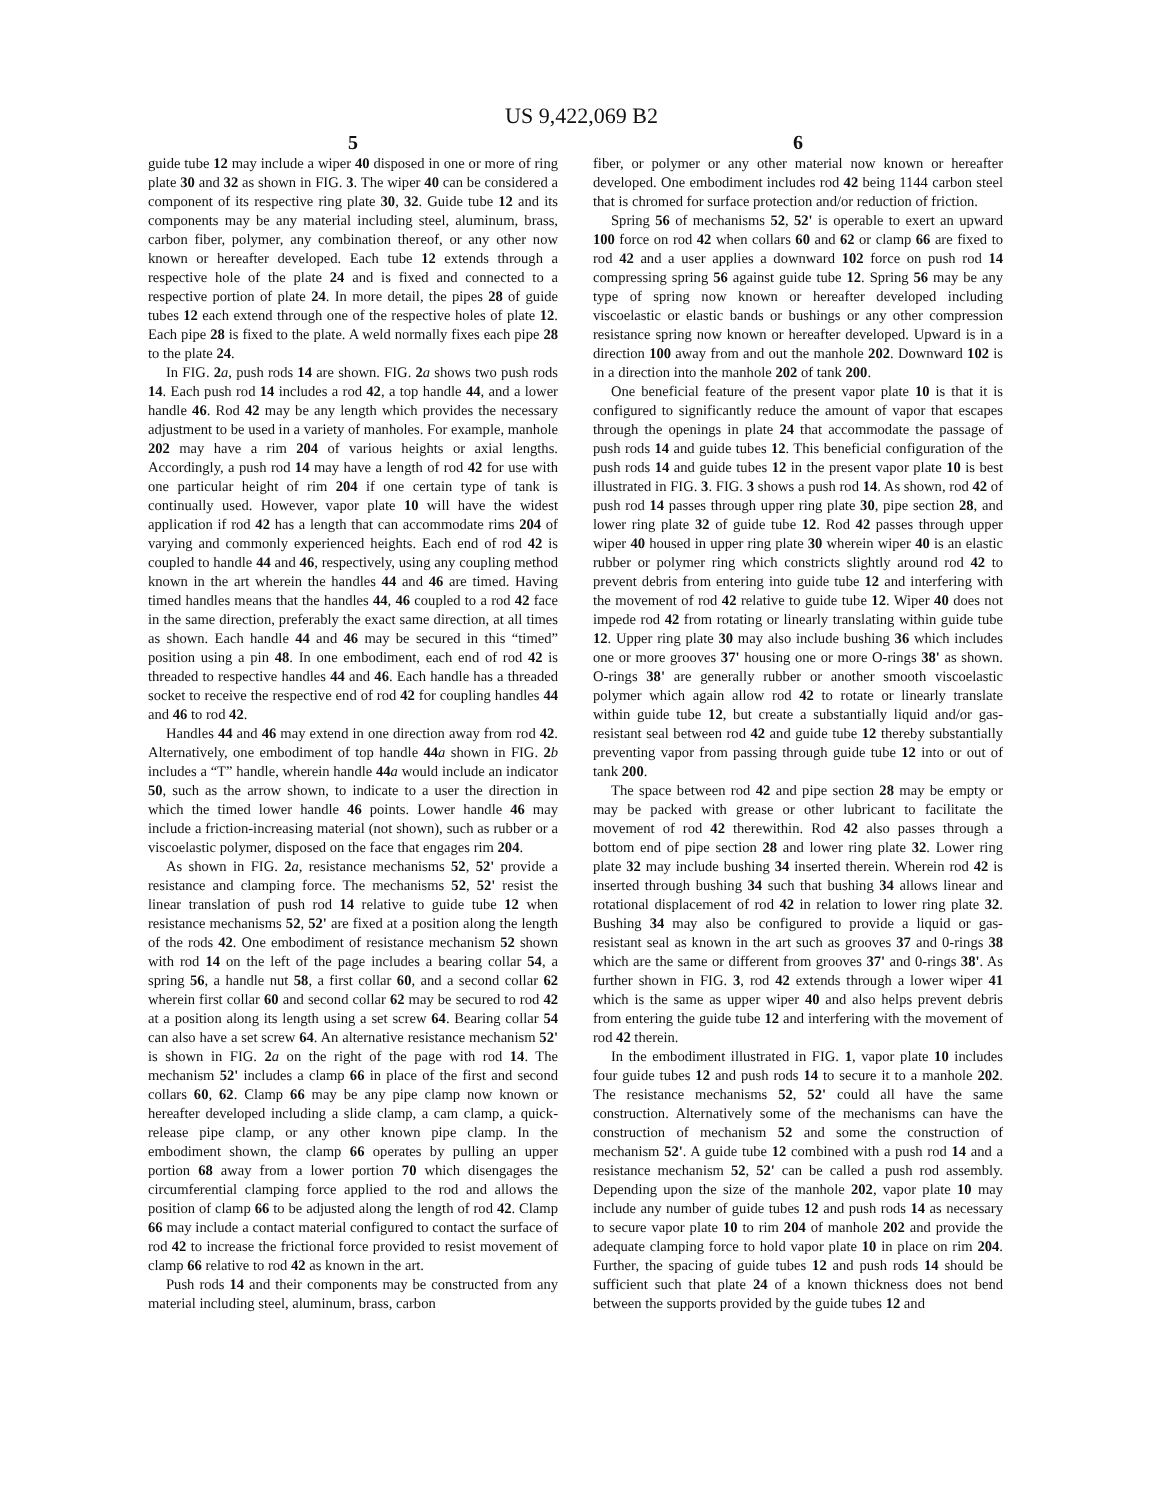US 9,422,069 B2
5
guide tube 12 may include a wiper 40 disposed in one or more of ring plate 30 and 32 as shown in FIG. 3. The wiper 40 can be considered a component of its respective ring plate 30, 32. Guide tube 12 and its components may be any material including steel, aluminum, brass, carbon fiber, polymer, any combination thereof, or any other now known or hereafter developed. Each tube 12 extends through a respective hole of the plate 24 and is fixed and connected to a respective portion of plate 24. In more detail, the pipes 28 of guide tubes 12 each extend through one of the respective holes of plate 12. Each pipe 28 is fixed to the plate. A weld normally fixes each pipe 28 to the plate 24.
In FIG. 2 a, push rods 14 are shown. FIG. 2 a shows two push rods 14. Each push rod 14 includes a rod 42, a top handle 44, and a lower handle 46. Rod 42 may be any length which provides the necessary adjustment to be used in a variety of manholes. For example, manhole 202 may have a rim 204 of various heights or axial lengths. Accordingly, a push rod 14 may have a length of rod 42 for use with one particular height of rim 204 if one certain type of tank is continually used. However, vapor plate 10 will have the widest application if rod 42 has a length that can accommodate rims 204 of varying and commonly experienced heights. Each end of rod 42 is coupled to handle 44 and 46, respectively, using any coupling method known in the art wherein the handles 44 and 46 are timed. Having timed handles means that the handles 44, 46 coupled to a rod 42 face in the same direction, preferably the exact same direction, at all times as shown. Each handle 44 and 46 may be secured in this “timed” position using a pin 48. In one embodiment, each end of rod 42 is threaded to respective handles 44 and 46. Each handle has a threaded socket to receive the respective end of rod 42 for coupling handles 44 and 46 to rod 42.
Handles 44 and 46 may extend in one direction away from rod 42. Alternatively, one embodiment of top handle 44 a shown in FIG. 2 b includes a “T” handle, wherein handle 44 a would include an indicator 50, such as the arrow shown, to indicate to a user the direction in which the timed lower handle 46 points. Lower handle 46 may include a friction-increasing material (not shown), such as rubber or a viscoelastic polymer, disposed on the face that engages rim 204.
As shown in FIG. 2 a, resistance mechanisms 52, 52' provide a resistance and clamping force. The mechanisms 52, 52' resist the linear translation of push rod 14 relative to guide tube 12 when resistance mechanisms 52, 52' are fixed at a position along the length of the rods 42. One embodiment of resistance mechanism 52 shown with rod 14 on the left of the page includes a bearing collar 54, a spring 56, a handle nut 58, a first collar 60, and a second collar 62 wherein first collar 60 and second collar 62 may be secured to rod 42 at a position along its length using a set screw 64. Bearing collar 54 can also have a set screw 64. An alternative resistance mechanism 52' is shown in FIG. 2 a on the right of the page with rod 14. The mechanism 52' includes a clamp 66 in place of the first and second collars 60, 62. Clamp 66 may be any pipe clamp now known or hereafter developed including a slide clamp, a cam clamp, a quick-release pipe clamp, or any other known pipe clamp. In the embodiment shown, the clamp 66 operates by pulling an upper portion 68 away from a lower portion 70 which disengages the circumferential clamping force applied to the rod and allows the position of clamp 66 to be adjusted along the length of rod 42. Clamp 66 may include a contact material configured to contact the surface of rod 42 to increase the frictional force provided to resist movement of clamp 66 relative to rod 42 as known in the art.
Push rods 14 and their components may be constructed from any material including steel, aluminum, brass, carbon
6
fiber, or polymer or any other material now known or hereafter developed. One embodiment includes rod 42 being 1144 carbon steel that is chromed for surface protection and/or reduction of friction.
Spring 56 of mechanisms 52, 52' is operable to exert an upward 100 force on rod 42 when collars 60 and 62 or clamp 66 are fixed to rod 42 and a user applies a downward 102 force on push rod 14 compressing spring 56 against guide tube 12. Spring 56 may be any type of spring now known or hereafter developed including viscoelastic or elastic bands or bushings or any other compression resistance spring now known or hereafter developed. Upward is in a direction 100 away from and out the manhole 202. Downward 102 is in a direction into the manhole 202 of tank 200.
One beneficial feature of the present vapor plate 10 is that it is configured to significantly reduce the amount of vapor that escapes through the openings in plate 24 that accommodate the passage of push rods 14 and guide tubes 12. This beneficial configuration of the push rods 14 and guide tubes 12 in the present vapor plate 10 is best illustrated in FIG. 3. FIG. 3 shows a push rod 14. As shown, rod 42 of push rod 14 passes through upper ring plate 30, pipe section 28, and lower ring plate 32 of guide tube 12. Rod 42 passes through upper wiper 40 housed in upper ring plate 30 wherein wiper 40 is an elastic rubber or polymer ring which constricts slightly around rod 42 to prevent debris from entering into guide tube 12 and interfering with the movement of rod 42 relative to guide tube 12. Wiper 40 does not impede rod 42 from rotating or linearly translating within guide tube 12. Upper ring plate 30 may also include bushing 36 which includes one or more grooves 37' housing one or more O-rings 38' as shown. O-rings 38' are generally rubber or another smooth viscoelastic polymer which again allow rod 42 to rotate or linearly translate within guide tube 12, but create a substantially liquid and/or gas-resistant seal between rod 42 and guide tube 12 thereby substantially preventing vapor from passing through guide tube 12 into or out of tank 200.
The space between rod 42 and pipe section 28 may be empty or may be packed with grease or other lubricant to facilitate the movement of rod 42 therewithin. Rod 42 also passes through a bottom end of pipe section 28 and lower ring plate 32. Lower ring plate 32 may include bushing 34 inserted therein. Wherein rod 42 is inserted through bushing 34 such that bushing 34 allows linear and rotational displacement of rod 42 in relation to lower ring plate 32. Bushing 34 may also be configured to provide a liquid or gas-resistant seal as known in the art such as grooves 37 and 0-rings 38 which are the same or different from grooves 37' and 0-rings 38'. As further shown in FIG. 3, rod 42 extends through a lower wiper 41 which is the same as upper wiper 40 and also helps prevent debris from entering the guide tube 12 and interfering with the movement of rod 42 therein.
In the embodiment illustrated in FIG. 1, vapor plate 10 includes four guide tubes 12 and push rods 14 to secure it to a manhole 202. The resistance mechanisms 52, 52' could all have the same construction. Alternatively some of the mechanisms can have the construction of mechanism 52 and some the construction of mechanism 52'. A guide tube 12 combined with a push rod 14 and a resistance mechanism 52, 52' can be called a push rod assembly. Depending upon the size of the manhole 202, vapor plate 10 may include any number of guide tubes 12 and push rods 14 as necessary to secure vapor plate 10 to rim 204 of manhole 202 and provide the adequate clamping force to hold vapor plate 10 in place on rim 204. Further, the spacing of guide tubes 12 and push rods 14 should be sufficient such that plate 24 of a known thickness does not bend between the supports provided by the guide tubes 12 and